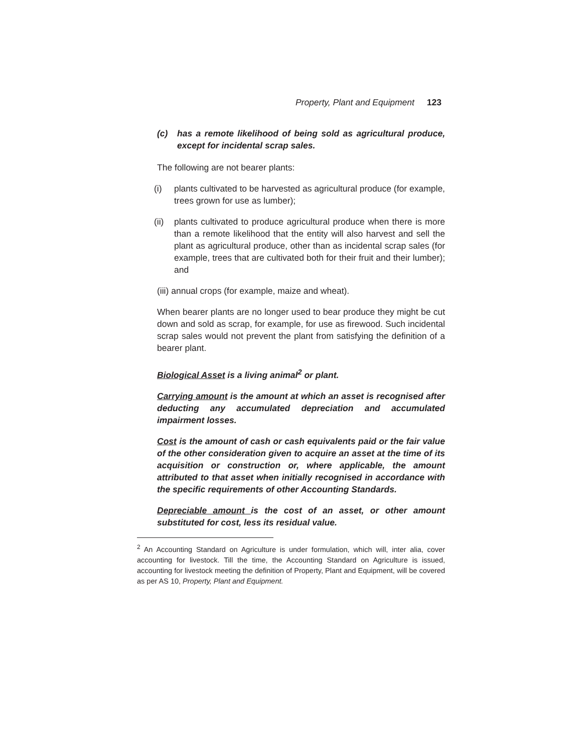Property, Plant and Equipment 123
(c) has a remote likelihood of being sold as agricultural produce, except for incidental scrap sales.
The following are not bearer plants:
(i) plants cultivated to be harvested as agricultural produce (for example, trees grown for use as lumber);
(ii) plants cultivated to produce agricultural produce when there is more than a remote likelihood that the entity will also harvest and sell the plant as agricultural produce, other than as incidental scrap sales (for example, trees that are cultivated both for their fruit and their lumber); and
(iii) annual crops (for example, maize and wheat).
When bearer plants are no longer used to bear produce they might be cut down and sold as scrap, for example, for use as firewood. Such incidental scrap sales would not prevent the plant from satisfying the definition of a bearer plant.
Biological Asset is a living animal<sup>2</sup> or plant.
Carrying amount is the amount at which an asset is recognised after deducting any accumulated depreciation and accumulated impairment losses.
Cost is the amount of cash or cash equivalents paid or the fair value of the other consideration given to acquire an asset at the time of its acquisition or construction or, where applicable, the amount attributed to that asset when initially recognised in accordance with the specific requirements of other Accounting Standards.
Depreciable amount is the cost of an asset, or other amount substituted for cost, less its residual value.
<sup>2</sup> An Accounting Standard on Agriculture is under formulation, which will, inter alia, cover accounting for livestock. Till the time, the Accounting Standard on Agriculture is issued, accounting for livestock meeting the definition of Property, Plant and Equipment, will be covered as per AS 10, Property, Plant and Equipment.